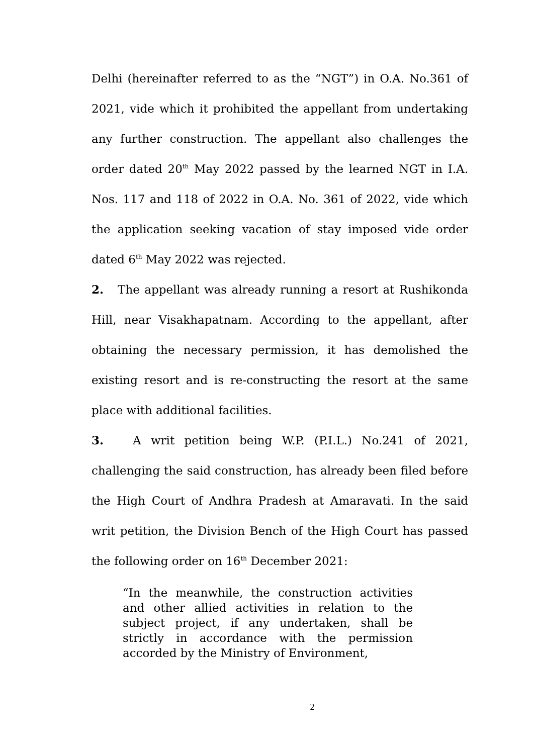Delhi (hereinafter referred to as the “NGT”) in O.A. No.361 of 2021, vide which it prohibited the appellant from undertaking any further construction. The appellant also challenges the order dated 20<sup>th</sup> May 2022 passed by the learned NGT in I.A. Nos. 117 and 118 of 2022 in O.A. No. 361 of 2022, vide which the application seeking vacation of stay imposed vide order dated 6<sup>th</sup> May 2022 was rejected.
2. The appellant was already running a resort at Rushikonda Hill, near Visakhapatnam. According to the appellant, after obtaining the necessary permission, it has demolished the existing resort and is re-constructing the resort at the same place with additional facilities.
3. A writ petition being W.P. (P.I.L.) No.241 of 2021, challenging the said construction, has already been filed before the High Court of Andhra Pradesh at Amaravati. In the said writ petition, the Division Bench of the High Court has passed the following order on 16<sup>th</sup> December 2021:
“In the meanwhile, the construction activities and other allied activities in relation to the subject project, if any undertaken, shall be strictly in accordance with the permission accorded by the Ministry of Environment,
2